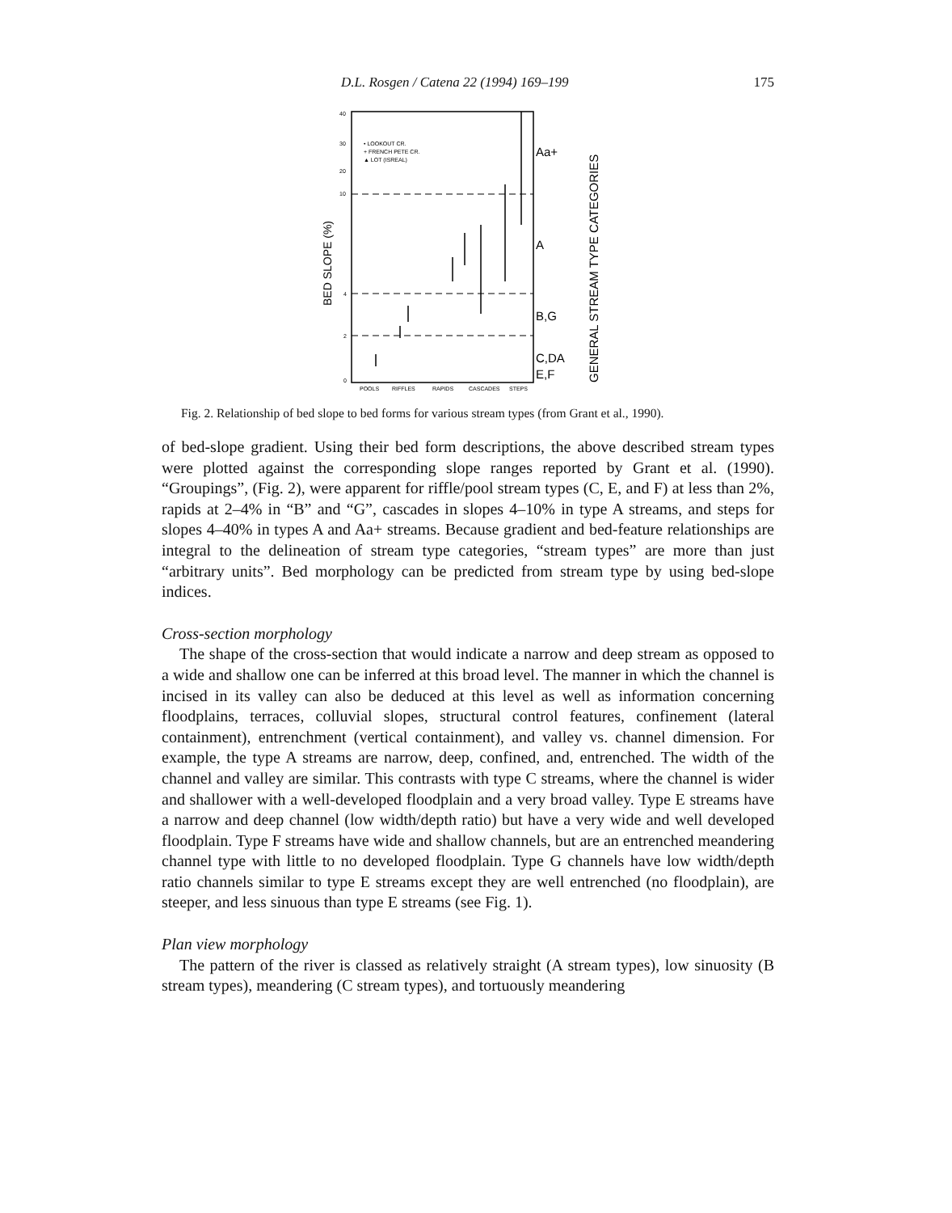D.L. Rosgen / Catena 22 (1994) 169–199 175
• LOOKOUT CR.
+ FRENCH PETE CR.
▲ LOT (ISREAL)
40
30
20
10
4
2
0
POOLS
RIFFLES
RAPIDS
CASCADES
STEPS
Aa+
A
B,G
C,DA
E,F
BED SLOPE (%)
GENERAL STREAM TYPE CATEGORIES
Fig. 2. Relationship of bed slope to bed forms for various stream types (from Grant et al., 1990).
of bed-slope gradient. Using their bed form descriptions, the above described stream types were plotted against the corresponding slope ranges reported by Grant et al. (1990). “Groupings”, (Fig. 2), were apparent for riffle/pool stream types (C, E, and F) at less than 2%, rapids at 2–4% in “B” and “G”, cascades in slopes 4–10% in type A streams, and steps for slopes 4–40% in types A and Aa+ streams. Because gradient and bed-feature relationships are integral to the delineation of stream type categories, “stream types” are more than just “arbitrary units”. Bed morphology can be predicted from stream type by using bed-slope indices.
Cross-section morphology
The shape of the cross-section that would indicate a narrow and deep stream as opposed to a wide and shallow one can be inferred at this broad level. The manner in which the channel is incised in its valley can also be deduced at this level as well as information concerning floodplains, terraces, colluvial slopes, structural control features, confinement (lateral containment), entrenchment (vertical containment), and valley vs. channel dimension. For example, the type A streams are narrow, deep, confined, and, entrenched. The width of the channel and valley are similar. This contrasts with type C streams, where the channel is wider and shallower with a well-developed floodplain and a very broad valley. Type E streams have a narrow and deep channel (low width/depth ratio) but have a very wide and well developed floodplain. Type F streams have wide and shallow channels, but are an entrenched meandering channel type with little to no developed floodplain. Type G channels have low width/depth ratio channels similar to type E streams except they are well entrenched (no floodplain), are steeper, and less sinuous than type E streams (see Fig. 1).
Plan view morphology
The pattern of the river is classed as relatively straight (A stream types), low sinuosity (B stream types), meandering (C stream types), and tortuously meandering